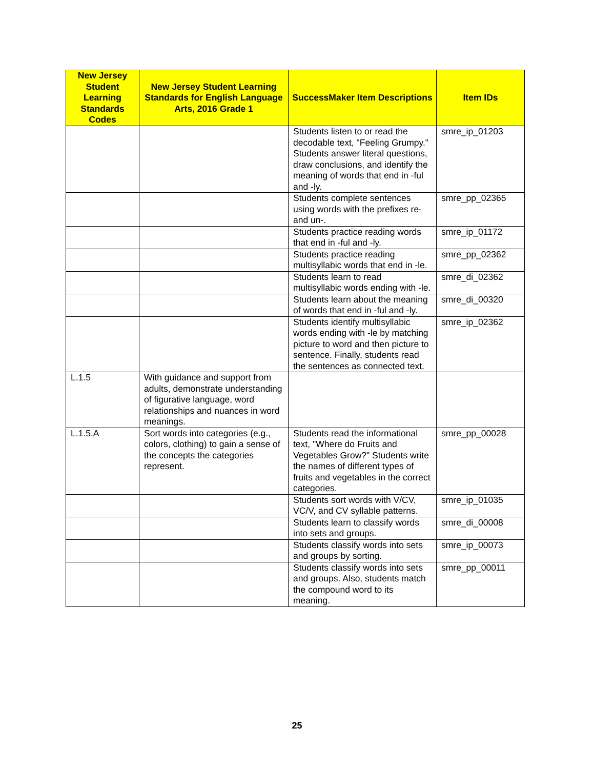| New Jersey Student Learning Standards Codes | New Jersey Student Learning Standards for English Language Arts, 2016 Grade 1 | SuccessMaker Item Descriptions | Item IDs |
| --- | --- | --- | --- |
| | | Students listen to or read the decodable text, "Feeling Grumpy." Students answer literal questions, draw conclusions, and identify the meaning of words that end in -ful and -ly. | smre_ip_01203 |
| | | Students complete sentences using words with the prefixes re- and un-. | smre_pp_02365 |
| | | Students practice reading words that end in -ful and -ly. | smre_ip_01172 |
| | | Students practice reading multisyllabic words that end in -le. | smre_pp_02362 |
| | | Students learn to read multisyllabic words ending with -le. | smre_di_02362 |
| | | Students learn about the meaning of words that end in -ful and -ly. | smre_di_00320 |
| | | Students identify multisyllabic words ending with -le by matching picture to word and then picture to sentence. Finally, students read the sentences as connected text. | smre_ip_02362 |
| L.1.5 | With guidance and support from adults, demonstrate understanding of figurative language, word relationships and nuances in word meanings. | | |
| L.1.5.A | Sort words into categories (e.g., colors, clothing) to gain a sense of the concepts the categories represent. | Students read the informational text, "Where do Fruits and Vegetables Grow?" Students write the names of different types of fruits and vegetables in the correct categories. | smre_pp_00028 |
| | | Students sort words with V/CV, VC/V, and CV syllable patterns. | smre_ip_01035 |
| | | Students learn to classify words into sets and groups. | smre_di_00008 |
| | | Students classify words into sets and groups by sorting. | smre_ip_00073 |
| | | Students classify words into sets and groups. Also, students match the compound word to its meaning. | smre_pp_00011 |
25